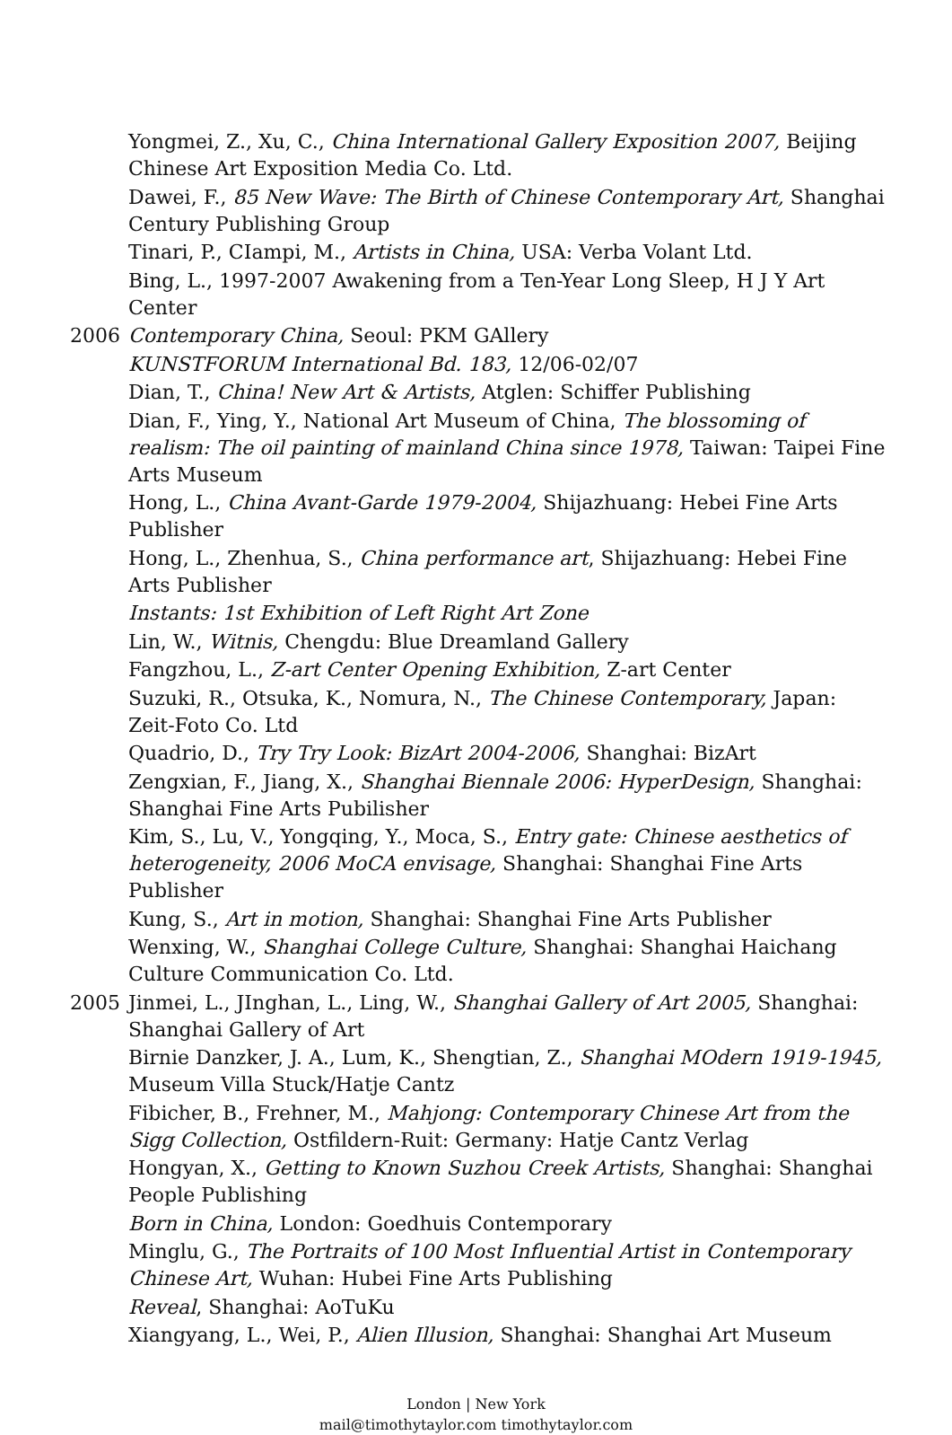Yongmei, Z., Xu, C., China International Gallery Exposition 2007, Beijing Chinese Art Exposition Media Co. Ltd.
Dawei, F., 85 New Wave: The Birth of Chinese Contemporary Art, Shanghai Century Publishing Group
Tinari, P., CIampi, M., Artists in China, USA: Verba Volant Ltd.
Bing, L., 1997-2007 Awakening from a Ten-Year Long Sleep, H J Y Art Center
2006 Contemporary China, Seoul: PKM GAllery
KUNSTFORUM International Bd. 183, 12/06-02/07
Dian, T., China! New Art & Artists, Atglen: Schiffer Publishing
Dian, F., Ying, Y., National Art Museum of China, The blossoming of realism: The oil painting of mainland China since 1978, Taiwan: Taipei Fine Arts Museum
Hong, L., China Avant-Garde 1979-2004, Shijazhuang: Hebei Fine Arts Publisher
Hong, L., Zhenhua, S., China performance art, Shijazhuang: Hebei Fine Arts Publisher
Instants: 1st Exhibition of Left Right Art Zone
Lin, W., Witnis, Chengdu: Blue Dreamland Gallery
Fangzhou, L., Z-art Center Opening Exhibition, Z-art Center
Suzuki, R., Otsuka, K., Nomura, N., The Chinese Contemporary, Japan: Zeit-Foto Co. Ltd
Quadrio, D., Try Try Look: BizArt 2004-2006, Shanghai: BizArt
Zengxian, F., Jiang, X., Shanghai Biennale 2006: HyperDesign, Shanghai: Shanghai Fine Arts Pubilisher
Kim, S., Lu, V., Yongqing, Y., Moca, S., Entry gate: Chinese aesthetics of heterogeneity, 2006 MoCA envisage, Shanghai: Shanghai Fine Arts Publisher
Kung, S., Art in motion, Shanghai: Shanghai Fine Arts Publisher
Wenxing, W., Shanghai College Culture, Shanghai: Shanghai Haichang Culture Communication Co. Ltd.
2005 Jinmei, L., JInghan, L., Ling, W., Shanghai Gallery of Art 2005, Shanghai: Shanghai Gallery of Art
Birnie Danzker, J. A., Lum, K., Shengtian, Z., Shanghai MOdern 1919-1945, Museum Villa Stuck/Hatje Cantz
Fibicher, B., Frehner, M., Mahjong: Contemporary Chinese Art from the Sigg Collection, Ostfildern-Ruit: Germany: Hatje Cantz Verlag
Hongyan, X., Getting to Known Suzhou Creek Artists, Shanghai: Shanghai People Publishing
Born in China, London: Goedhuis Contemporary
Minglu, G., The Portraits of 100 Most Influential Artist in Contemporary Chinese Art, Wuhan: Hubei Fine Arts Publishing
Reveal, Shanghai: AoTuKu
Xiangyang, L., Wei, P., Alien Illusion, Shanghai: Shanghai Art Museum
London | New York
mail@timothytaylor.com timothytaylor.com